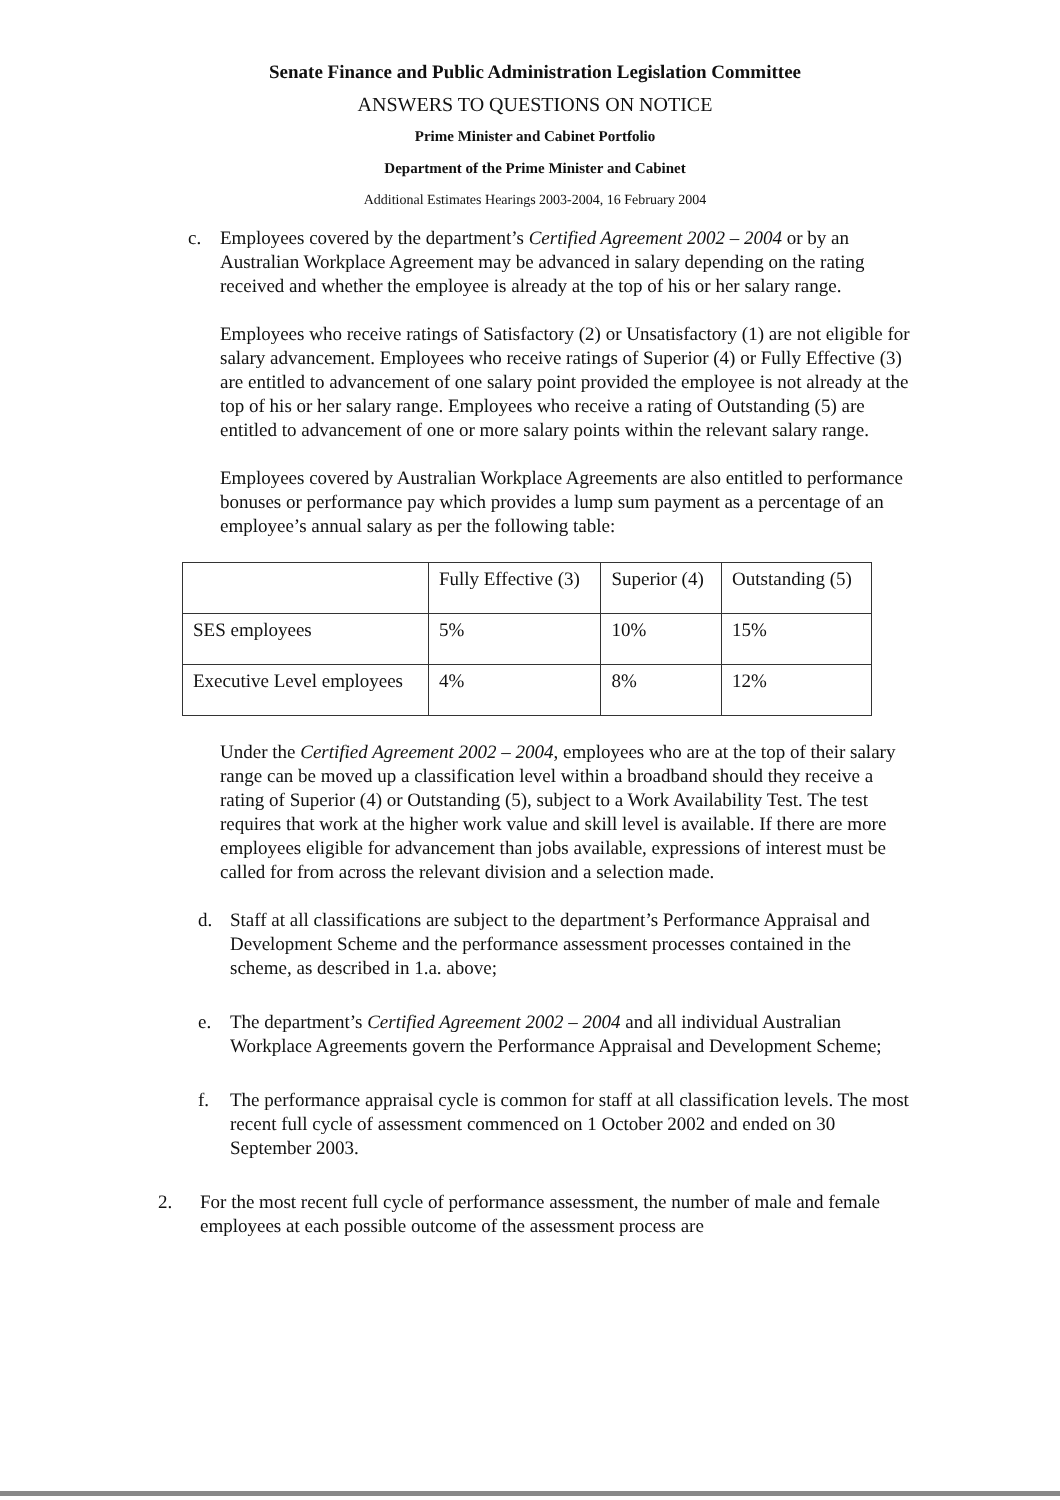Senate Finance and Public Administration Legislation Committee
ANSWERS TO QUESTIONS ON NOTICE
Prime Minister and Cabinet Portfolio
Department of the Prime Minister and Cabinet
Additional Estimates Hearings 2003-2004, 16 February 2004
c. Employees covered by the department’s Certified Agreement 2002 – 2004 or by an Australian Workplace Agreement may be advanced in salary depending on the rating received and whether the employee is already at the top of his or her salary range.
Employees who receive ratings of Satisfactory (2) or Unsatisfactory (1) are not eligible for salary advancement. Employees who receive ratings of Superior (4) or Fully Effective (3) are entitled to advancement of one salary point provided the employee is not already at the top of his or her salary range. Employees who receive a rating of Outstanding (5) are entitled to advancement of one or more salary points within the relevant salary range.
Employees covered by Australian Workplace Agreements are also entitled to performance bonuses or performance pay which provides a lump sum payment as a percentage of an employee’s annual salary as per the following table:
| | Fully Effective (3) | Superior (4) | Outstanding (5) |
| SES employees | 5% | 10% | 15% |
| Executive Level employees | 4% | 8% | 12% |
Under the Certified Agreement 2002 – 2004, employees who are at the top of their salary range can be moved up a classification level within a broadband should they receive a rating of Superior (4) or Outstanding (5), subject to a Work Availability Test. The test requires that work at the higher work value and skill level is available. If there are more employees eligible for advancement than jobs available, expressions of interest must be called for from across the relevant division and a selection made.
d. Staff at all classifications are subject to the department’s Performance Appraisal and Development Scheme and the performance assessment processes contained in the scheme, as described in 1.a. above;
e. The department’s Certified Agreement 2002 – 2004 and all individual Australian Workplace Agreements govern the Performance Appraisal and Development Scheme;
f. The performance appraisal cycle is common for staff at all classification levels. The most recent full cycle of assessment commenced on 1 October 2002 and ended on 30 September 2003.
2. For the most recent full cycle of performance assessment, the number of male and female employees at each possible outcome of the assessment process are